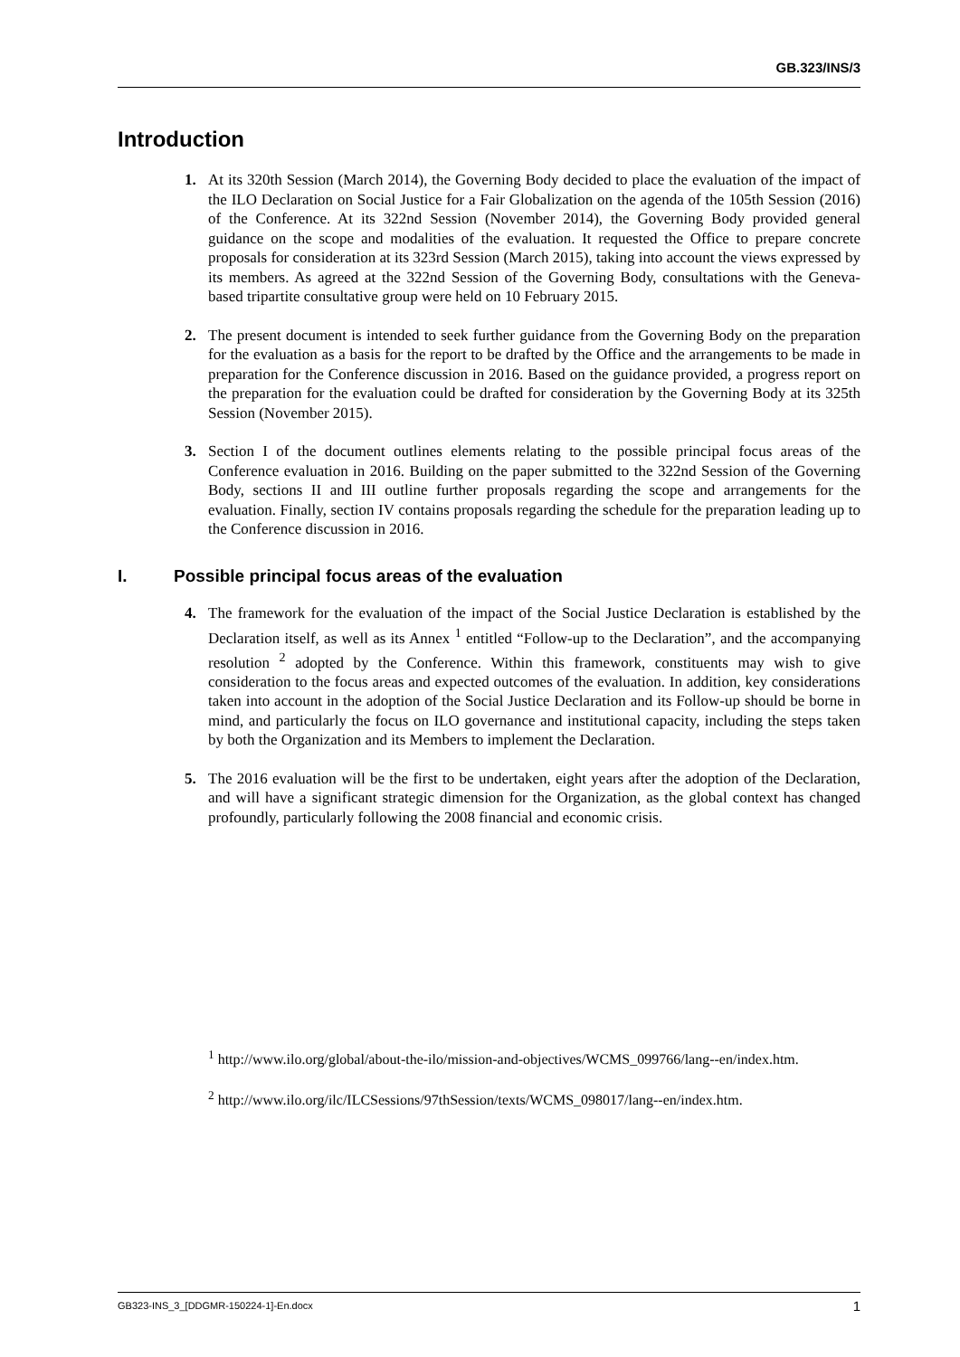GB.323/INS/3
Introduction
1. At its 320th Session (March 2014), the Governing Body decided to place the evaluation of the impact of the ILO Declaration on Social Justice for a Fair Globalization on the agenda of the 105th Session (2016) of the Conference. At its 322nd Session (November 2014), the Governing Body provided general guidance on the scope and modalities of the evaluation. It requested the Office to prepare concrete proposals for consideration at its 323rd Session (March 2015), taking into account the views expressed by its members. As agreed at the 322nd Session of the Governing Body, consultations with the Geneva-based tripartite consultative group were held on 10 February 2015.
2. The present document is intended to seek further guidance from the Governing Body on the preparation for the evaluation as a basis for the report to be drafted by the Office and the arrangements to be made in preparation for the Conference discussion in 2016. Based on the guidance provided, a progress report on the preparation for the evaluation could be drafted for consideration by the Governing Body at its 325th Session (November 2015).
3. Section I of the document outlines elements relating to the possible principal focus areas of the Conference evaluation in 2016. Building on the paper submitted to the 322nd Session of the Governing Body, sections II and III outline further proposals regarding the scope and arrangements for the evaluation. Finally, section IV contains proposals regarding the schedule for the preparation leading up to the Conference discussion in 2016.
I. Possible principal focus areas of the evaluation
4. The framework for the evaluation of the impact of the Social Justice Declaration is established by the Declaration itself, as well as its Annex <sup>1</sup> entitled “Follow-up to the Declaration”, and the accompanying resolution <sup>2</sup> adopted by the Conference. Within this framework, constituents may wish to give consideration to the focus areas and expected outcomes of the evaluation. In addition, key considerations taken into account in the adoption of the Social Justice Declaration and its Follow-up should be borne in mind, and particularly the focus on ILO governance and institutional capacity, including the steps taken by both the Organization and its Members to implement the Declaration.
5. The 2016 evaluation will be the first to be undertaken, eight years after the adoption of the Declaration, and will have a significant strategic dimension for the Organization, as the global context has changed profoundly, particularly following the 2008 financial and economic crisis.
<sup>1</sup> http://www.ilo.org/global/about-the-ilo/mission-and-objectives/WCMS_099766/lang--en/index.htm.
<sup>2</sup> http://www.ilo.org/ilc/ILCSessions/97thSession/texts/WCMS_098017/lang--en/index.htm.
GB323-INS_3_[DDGMR-150224-1]-En.docx 1